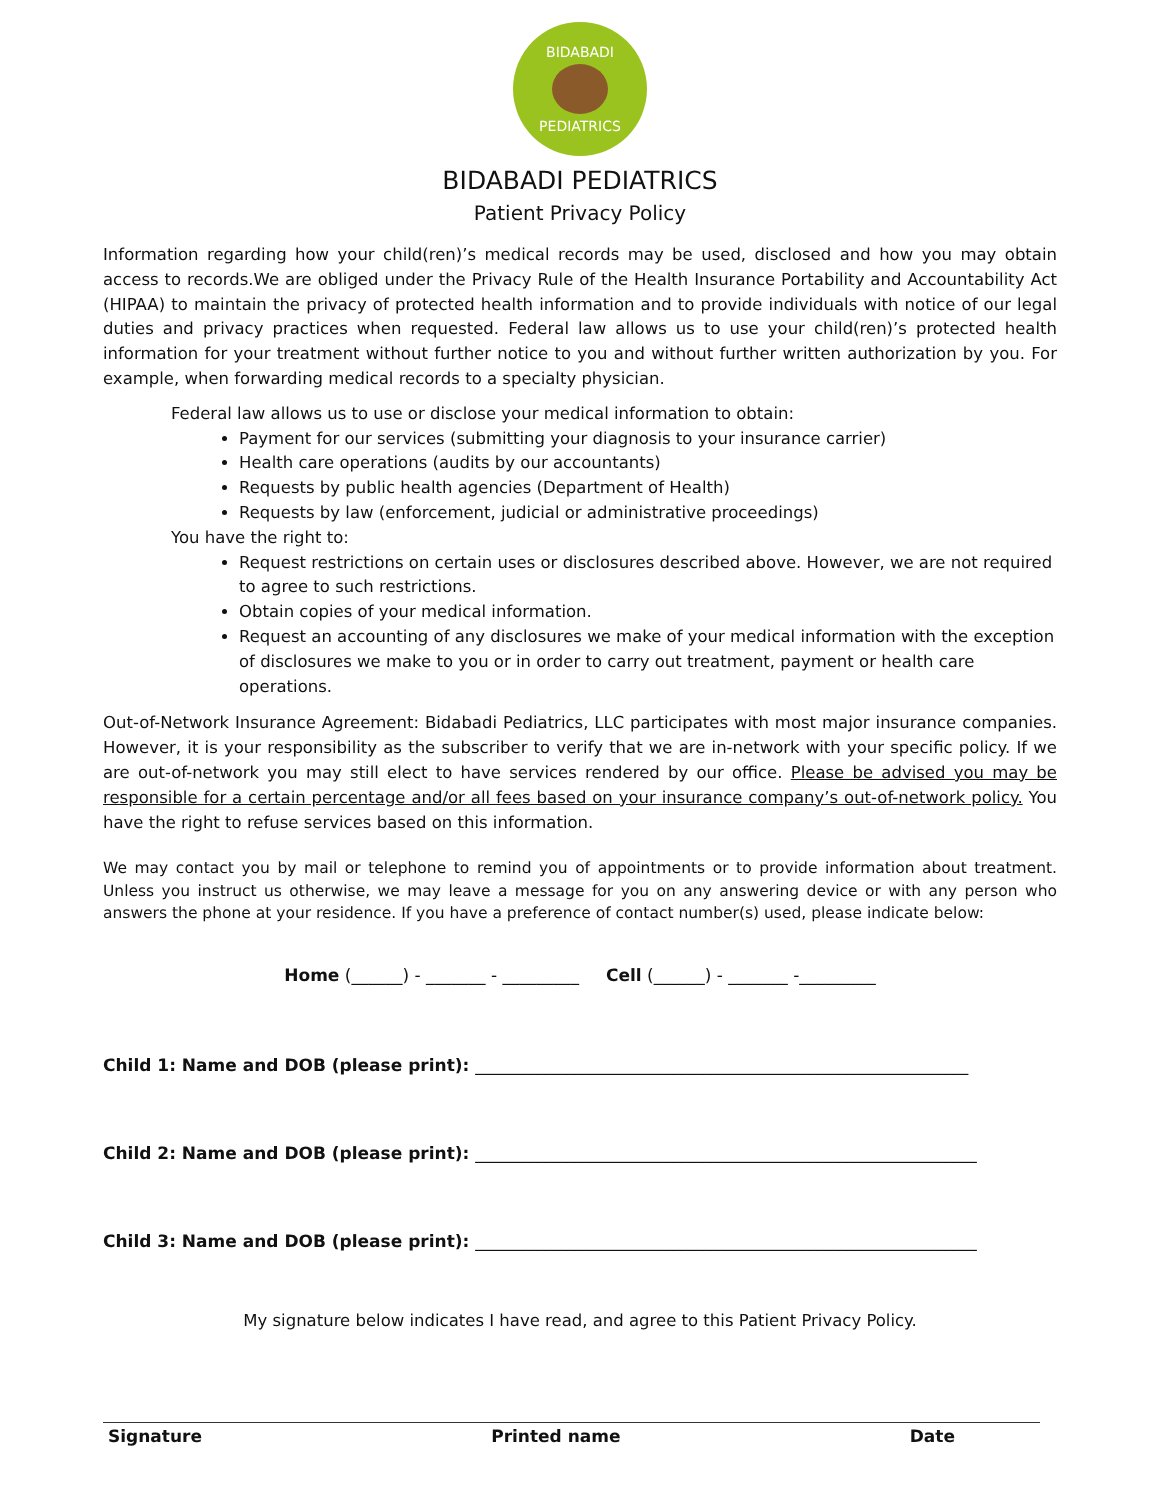BIDABADI
PEDIATRICS
BIDABADI PEDIATRICS
Patient Privacy Policy
Information regarding how your child(ren)’s medical records may be used, disclosed and how you may obtain access to records.We are obliged under the Privacy Rule of the Health Insurance Portability and Accountability Act (HIPAA) to maintain the privacy of protected health information and to provide individuals with notice of our legal duties and privacy practices when requested. Federal law allows us to use your child(ren)’s protected health information for your treatment without further notice to you and without further written authorization by you. For example, when forwarding medical records to a specialty physician.
Federal law allows us to use or disclose your medical information to obtain:
Payment for our services (submitting your diagnosis to your insurance carrier)
Health care operations (audits by our accountants)
Requests by public health agencies (Department of Health)
Requests by law (enforcement, judicial or administrative proceedings)
You have the right to:
Request restrictions on certain uses or disclosures described above. However, we are not required to agree to such restrictions.
Obtain copies of your medical information.
Request an accounting of any disclosures we make of your medical information with the exception of disclosures we make to you or in order to carry out treatment, payment or health care operations.
Out-of-Network Insurance Agreement: Bidabadi Pediatrics, LLC participates with most major insurance companies. However, it is your responsibility as the subscriber to verify that we are in-network with your specific policy. If we are out-of-network you may still elect to have services rendered by our office. Please be advised you may be responsible for a certain percentage and/or all fees based on your insurance company’s out-of-network policy. You have the right to refuse services based on this information.
We may contact you by mail or telephone to remind you of appointments or to provide information about treatment. Unless you instruct us otherwise, we may leave a message for you on any answering device or with any person who answers the phone at your residence. If you have a preference of contact number(s) used, please indicate below:
Home (______) - _______ - _________ Cell (______) - _______ -_________
Child 1: Name and DOB (please print): __________________________________________________________
Child 2: Name and DOB (please print): ___________________________________________________________
Child 3: Name and DOB (please print): ___________________________________________________________
My signature below indicates I have read, and agree to this Patient Privacy Policy.
Signature Printed name Date